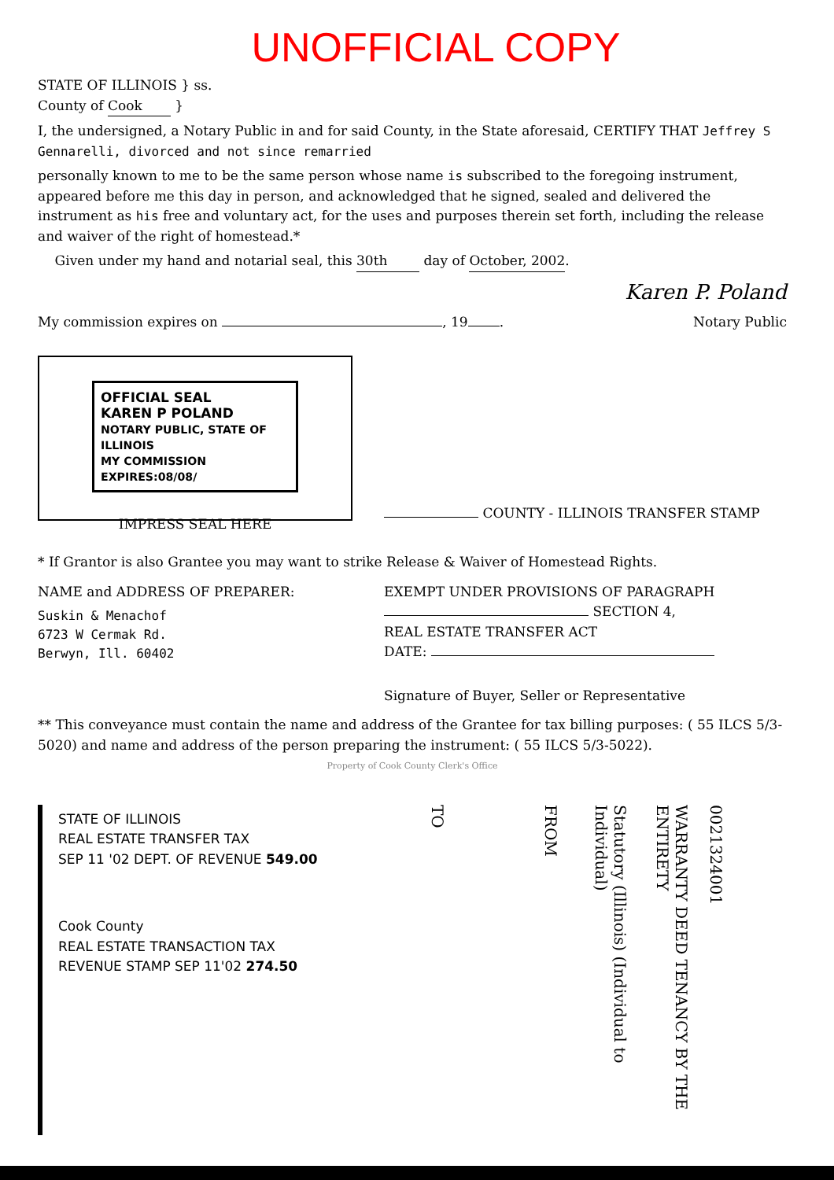UNOFFICIAL COPY
STATE OF ILLINOIS } ss.
County of Cook }
I, the undersigned, a Notary Public in and for said County, in the State aforesaid, CERTIFY THAT Jeffrey S Gennarelli, divorced and not since remarried
personally known to me to be the same person whose name is subscribed to the foregoing instrument, appeared before me this day in person, and acknowledged that he signed, sealed and delivered the instrument as his free and voluntary act, for the uses and purposes therein set forth, including the release and waiver of the right of homestead.*
Given under my hand and notarial seal, this 30th day of October, 2002.
Karen P. Poland
My commission expires on , 19 . Notary Public
OFFICIAL SEAL
KAREN P POLAND
NOTARY PUBLIC, STATE OF ILLINOIS
MY COMMISSION EXPIRES:08/08/
IMPRESS SEAL HERE
COUNTY - ILLINOIS TRANSFER STAMP
* If Grantor is also Grantee you may want to strike Release & Waiver of Homestead Rights.
NAME and ADDRESS OF PREPARER:
Suskin & Menachof
6723 W Cermak Rd.
Berwyn, Ill. 60402
EXEMPT UNDER PROVISIONS OF PARAGRAPH
SECTION 4,
REAL ESTATE TRANSFER ACT
DATE:
Signature of Buyer, Seller or Representative
** This conveyance must contain the name and address of the Grantee for tax billing purposes: ( 55 ILCS 5/3-5020) and name and address of the person preparing the instrument: ( 55 ILCS 5/3-5022).
Property of Cook County Clerk's Office
STATE OF ILLINOIS
REAL ESTATE TRANSFER TAX
SEP 11 '02 DEPT. OF REVENUE 549.00
Cook County
REAL ESTATE TRANSACTION TAX
REVENUE STAMP SEP 11'02 274.50
TO
FROM
Statutory (Illinois) (Individual to Individual)
WARRANTY DEED TENANCY BY THE ENTIRETY
0021324001